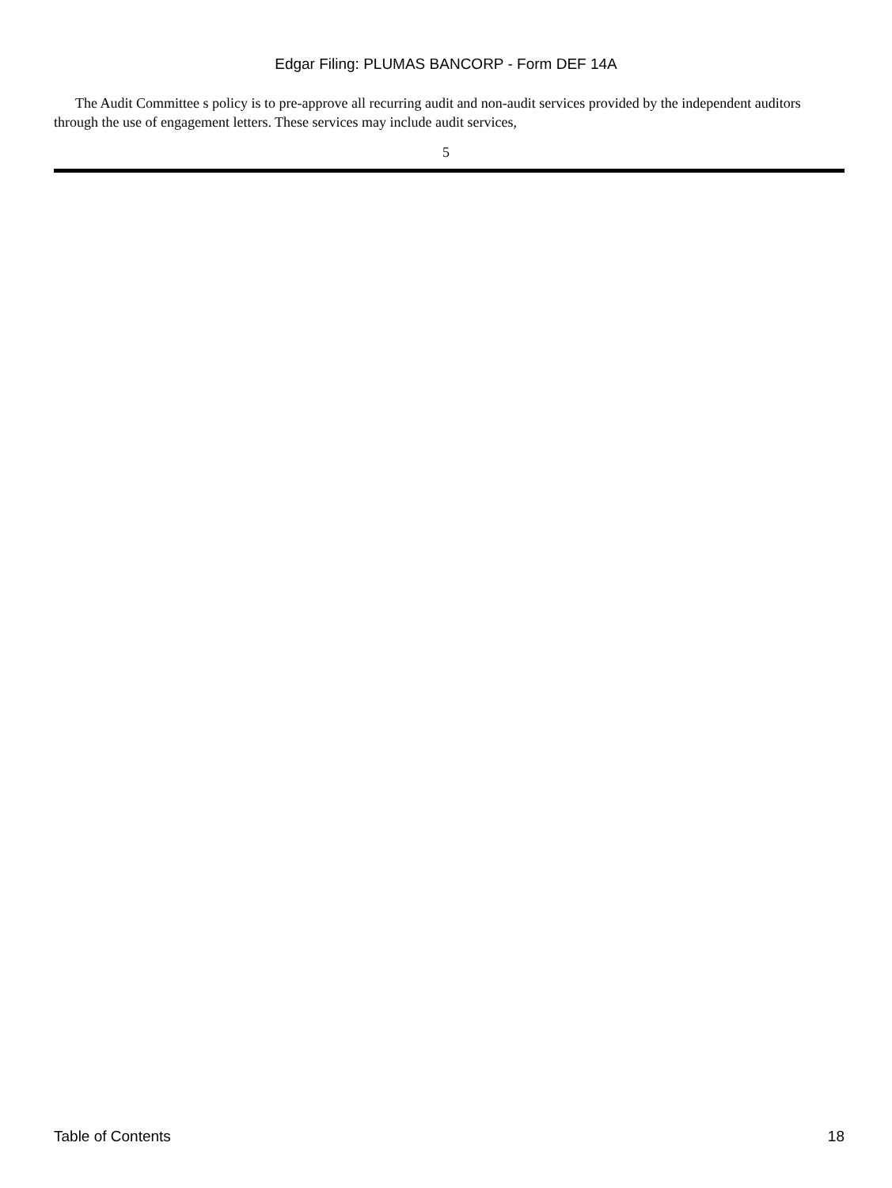Edgar Filing: PLUMAS BANCORP - Form DEF 14A
The Audit Committee s policy is to pre-approve all recurring audit and non-audit services provided by the independent auditors through the use of engagement letters. These services may include audit services,
5
Table of Contents 18